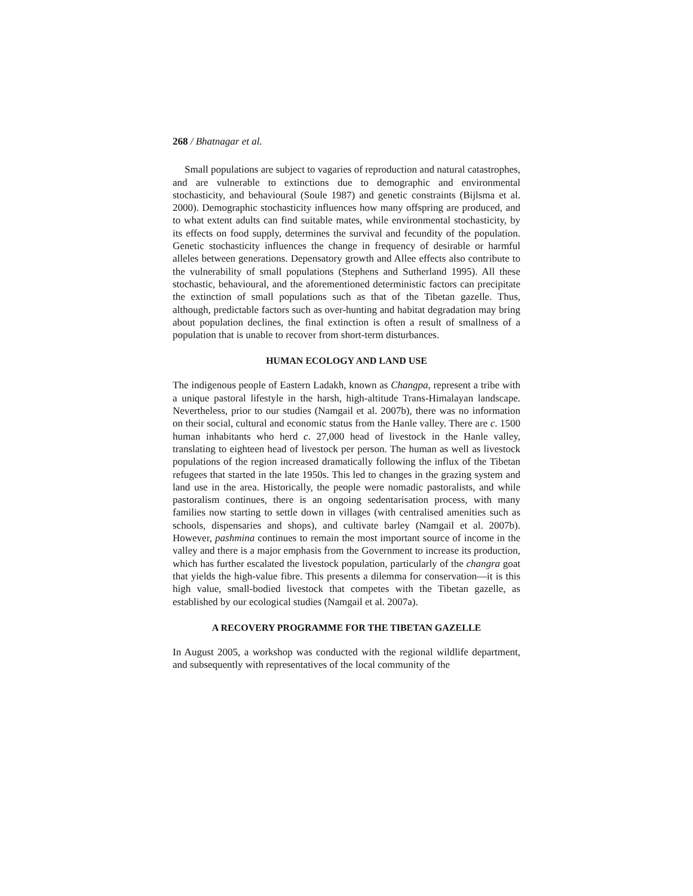268 / Bhatnagar et al.
Small populations are subject to vagaries of reproduction and natural catastrophes, and are vulnerable to extinctions due to demographic and environmental stochasticity, and behavioural (Soule 1987) and genetic constraints (Bijlsma et al. 2000). Demographic stochasticity influences how many offspring are produced, and to what extent adults can find suitable mates, while environmental stochasticity, by its effects on food supply, determines the survival and fecundity of the population. Genetic stochasticity influences the change in frequency of desirable or harmful alleles between generations. Depensatory growth and Allee effects also contribute to the vulnerability of small populations (Stephens and Sutherland 1995). All these stochastic, behavioural, and the aforementioned deterministic factors can precipitate the extinction of small populations such as that of the Tibetan gazelle. Thus, although, predictable factors such as over-hunting and habitat degradation may bring about population declines, the final extinction is often a result of smallness of a population that is unable to recover from short-term disturbances.
HUMAN ECOLOGY AND LAND USE
The indigenous people of Eastern Ladakh, known as Changpa, represent a tribe with a unique pastoral lifestyle in the harsh, high-altitude Trans-Himalayan landscape. Nevertheless, prior to our studies (Namgail et al. 2007b), there was no information on their social, cultural and economic status from the Hanle valley. There are c. 1500 human inhabitants who herd c. 27,000 head of livestock in the Hanle valley, translating to eighteen head of livestock per person. The human as well as livestock populations of the region increased dramatically following the influx of the Tibetan refugees that started in the late 1950s. This led to changes in the grazing system and land use in the area. Historically, the people were nomadic pastoralists, and while pastoralism continues, there is an ongoing sedentarisation process, with many families now starting to settle down in villages (with centralised amenities such as schools, dispensaries and shops), and cultivate barley (Namgail et al. 2007b). However, pashmina continues to remain the most important source of income in the valley and there is a major emphasis from the Government to increase its production, which has further escalated the livestock population, particularly of the changra goat that yields the high-value fibre. This presents a dilemma for conservation—it is this high value, small-bodied livestock that competes with the Tibetan gazelle, as established by our ecological studies (Namgail et al. 2007a).
A RECOVERY PROGRAMME FOR THE TIBETAN GAZELLE
In August 2005, a workshop was conducted with the regional wildlife department, and subsequently with representatives of the local community of the